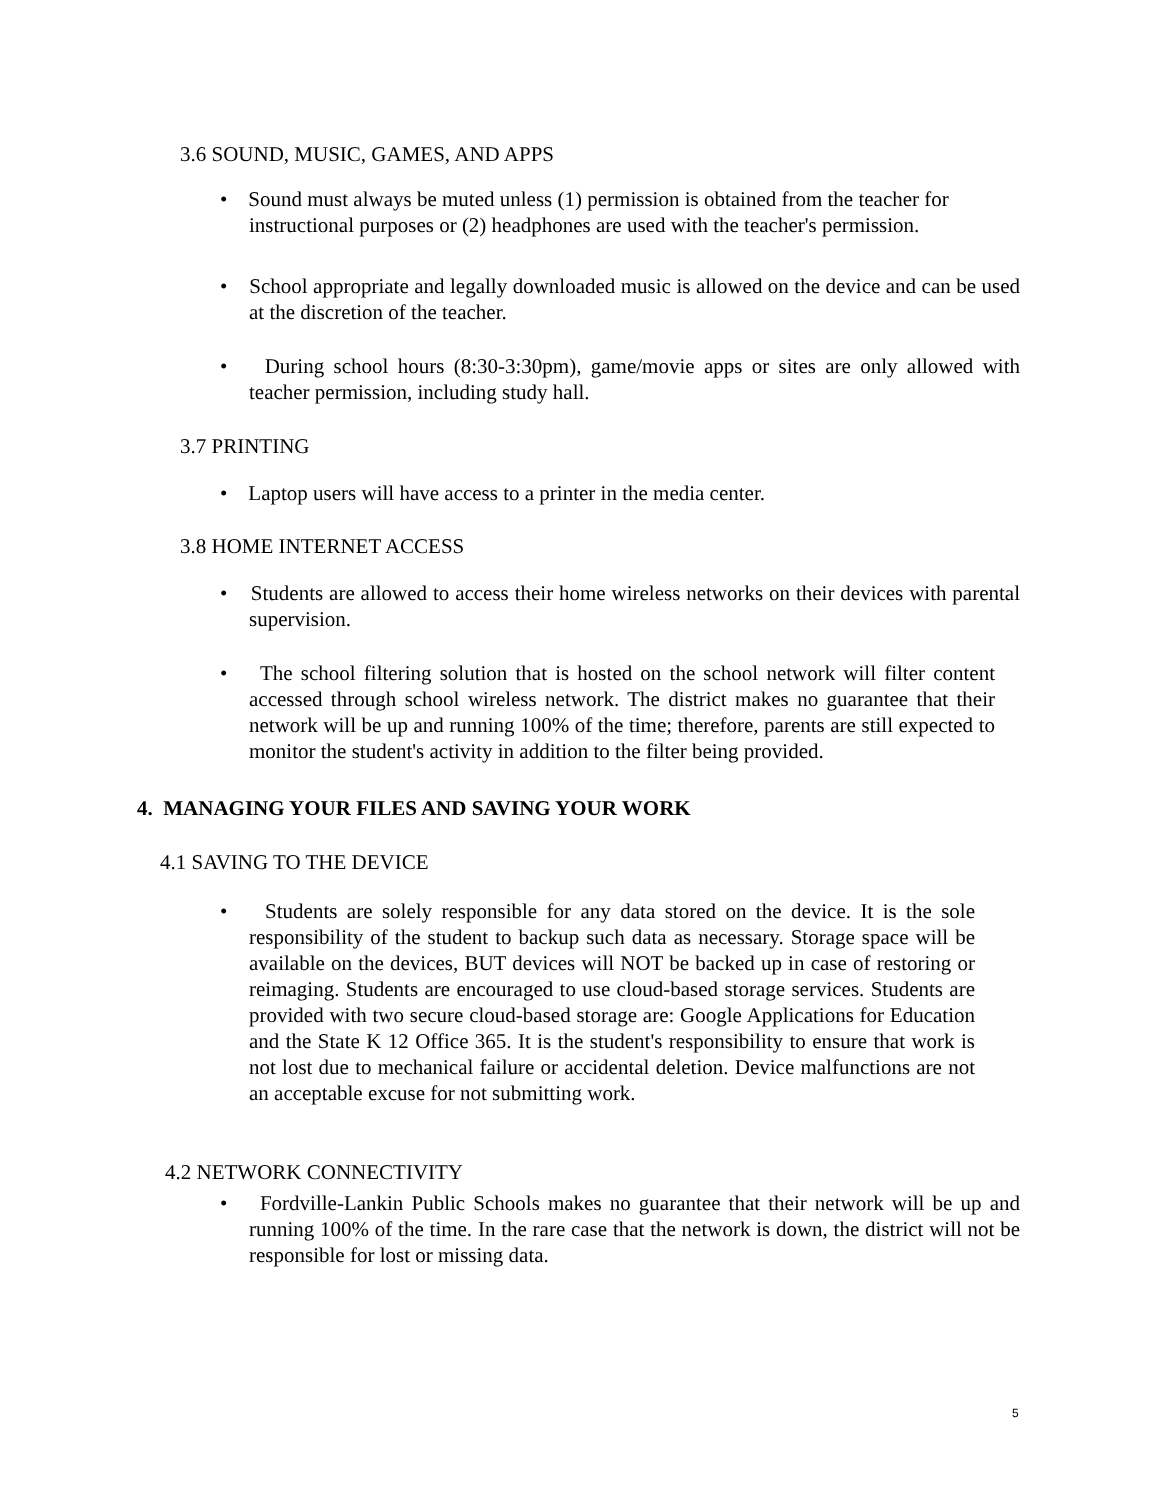3.6 SOUND, MUSIC, GAMES, AND APPS
• Sound must always be muted unless (1) permission is obtained from the teacher for instructional purposes or (2) headphones are used with the teacher's permission.
• School appropriate and legally downloaded music is allowed on the device and can be used at the discretion of the teacher.
• During school hours (8:30-3:30pm), game/movie apps or sites are only allowed with teacher permission, including study hall.
3.7 PRINTING
• Laptop users will have access to a printer in the media center.
3.8 HOME INTERNET ACCESS
• Students are allowed to access their home wireless networks on their devices with parental supervision.
• The school filtering solution that is hosted on the school network will filter content accessed through school wireless network. The district makes no guarantee that their network will be up and running 100% of the time; therefore, parents are still expected to monitor the student's activity in addition to the filter being provided.
4. MANAGING YOUR FILES AND SAVING YOUR WORK
4.1 SAVING TO THE DEVICE
• Students are solely responsible for any data stored on the device. It is the sole responsibility of the student to backup such data as necessary. Storage space will be available on the devices, BUT devices will NOT be backed up in case of restoring or reimaging. Students are encouraged to use cloud-based storage services. Students are provided with two secure cloud-based storage are: Google Applications for Education and the State K 12 Office 365. It is the student's responsibility to ensure that work is not lost due to mechanical failure or accidental deletion. Device malfunctions are not an acceptable excuse for not submitting work.
4.2 NETWORK CONNECTIVITY
• Fordville-Lankin Public Schools makes no guarantee that their network will be up and running 100% of the time. In the rare case that the network is down, the district will not be responsible for lost or missing data.
5